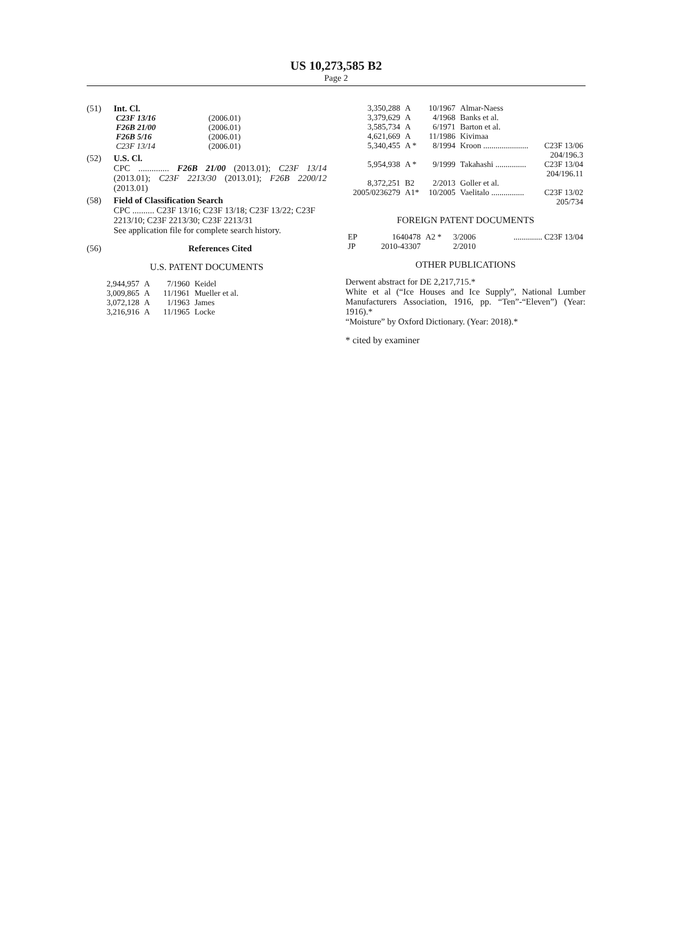US 10,273,585 B2
Page 2
(51) Int. Cl.
| C23F 13/16 | (2006.01) |
| F26B 21/00 | (2006.01) |
| F26B 5/16 | (2006.01) |
| C23F 13/14 | (2006.01) |
(52) U.S. Cl.
CPC .............. F26B 21/00 (2013.01); C23F 13/14 (2013.01); C23F 2213/30 (2013.01); F26B 2200/12 (2013.01)
(58) Field of Classification Search
CPC .......... C23F 13/16; C23F 13/18; C23F 13/22; C23F 2213/10; C23F 2213/30; C23F 2213/31
See application file for complete search history.
(56) References Cited
U.S. PATENT DOCUMENTS
| 2,944,957 | A | 7/1960 | Keidel |
| 3,009,865 | A | 11/1961 | Mueller et al. |
| 3,072,128 | A | 1/1963 | James |
| 3,216,916 | A | 11/1965 | Locke |
| 3,350,288 | A | 10/1967 | Almar-Naess | |
| 3,379,629 | A | 4/1968 | Banks et al. | |
| 3,585,734 | A | 6/1971 | Barton et al. | |
| 4,621,669 | A | 11/1986 | Kivimaa | |
| 5,340,455 | A * | 8/1994 | Kroon ...................... | C23F 13/06 204/196.3 |
| 5,954,938 | A * | 9/1999 | Takahashi ............... | C23F 13/04 204/196.11 |
| 8,372,251 | B2 | 2/2013 | Goller et al. | |
| 2005/0236279 | A1* | 10/2005 | Vaelitalo ................ | C23F 13/02 205/734 |
FOREIGN PATENT DOCUMENTS
| EP | 1640478 | A2 * | 3/2006 | .............. C23F 13/04 |
| JP | 2010-43307 | | 2/2010 | |
OTHER PUBLICATIONS
Derwent abstract for DE 2,217,715.*
White et al (“Ice Houses and Ice Supply”, National Lumber Manufacturers Association, 1916, pp. “Ten”-“Eleven”) (Year: 1916).*
“Moisture” by Oxford Dictionary. (Year: 2018).*
* cited by examiner